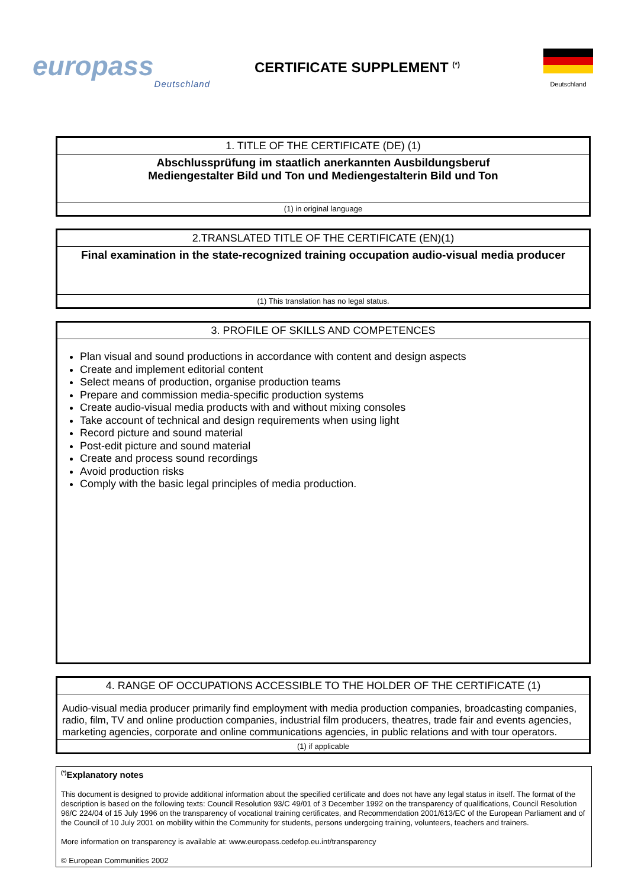europass
Deutschland
CERTIFICATE SUPPLEMENT <sup>(*)</sup>
Deutschland
| 1. TITLE OF THE CERTIFICATE (DE) (1) |
| --- |
| Abschlussprüfung im staatlich anerkannten Ausbildungsberuf Mediengestalter Bild und Ton und Mediengestalterin Bild und Ton |
| (1) in original language |
| 2.TRANSLATED TITLE OF THE CERTIFICATE (EN)(1) |
| --- |
| Final examination in the state-recognized training occupation audio-visual media producer |
| (1) This translation has no legal status. |
| 3. PROFILE OF SKILLS AND COMPETENCES |
| --- |
| Plan visual and sound productions in accordance with content and design aspects Create and implement editorial content Select means of production, organise production teams Prepare and commission media-specific production systems Create audio-visual media products with and without mixing consoles Take account of technical and design requirements when using light Record picture and sound material Post-edit picture and sound material Create and process sound recordings Avoid production risks Comply with the basic legal principles of media production. |
| 4. RANGE OF OCCUPATIONS ACCESSIBLE TO THE HOLDER OF THE CERTIFICATE (1) |
| --- |
| Audio-visual media producer primarily find employment with media production companies, broadcasting companies, radio, film, TV and online production companies, industrial film producers, theatres, trade fair and events agencies, marketing agencies, corporate and online communications agencies, in public relations and with tour operators. |
| (1) if applicable |
<sup>(*)</sup> Explanatory notes
This document is designed to provide additional information about the specified certificate and does not have any legal status in itself. The format of the description is based on the following texts: Council Resolution 93/C 49/01 of 3 December 1992 on the transparency of qualifications, Council Resolution 96/C 224/04 of 15 July 1996 on the transparency of vocational training certificates, and Recommendation 2001/613/EC of the European Parliament and of the Council of 10 July 2001 on mobility within the Community for students, persons undergoing training, volunteers, teachers and trainers.
More information on transparency is available at: www.europass.cedefop.eu.int/transparency
© European Communities 2002